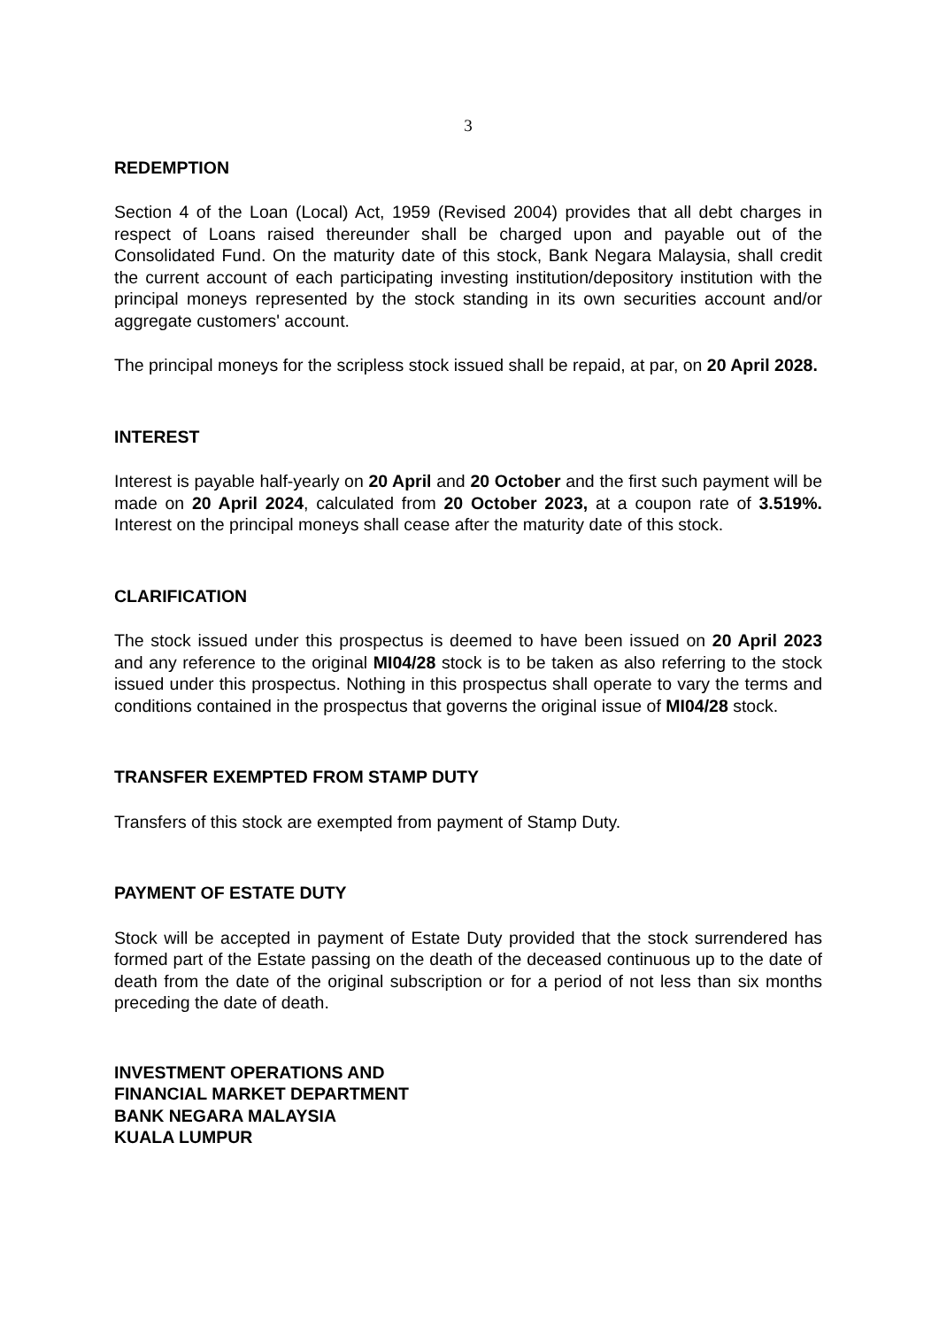3
REDEMPTION
Section 4 of the Loan (Local) Act, 1959 (Revised 2004) provides that all debt charges in respect of Loans raised thereunder shall be charged upon and payable out of the Consolidated Fund. On the maturity date of this stock, Bank Negara Malaysia, shall credit the current account of each participating investing institution/depository institution with the principal moneys represented by the stock standing in its own securities account and/or aggregate customers' account.
The principal moneys for the scripless stock issued shall be repaid, at par, on 20 April 2028.
INTEREST
Interest is payable half-yearly on 20 April and 20 October and the first such payment will be made on 20 April 2024, calculated from 20 October 2023, at a coupon rate of 3.519%. Interest on the principal moneys shall cease after the maturity date of this stock.
CLARIFICATION
The stock issued under this prospectus is deemed to have been issued on 20 April 2023 and any reference to the original MI04/28 stock is to be taken as also referring to the stock issued under this prospectus. Nothing in this prospectus shall operate to vary the terms and conditions contained in the prospectus that governs the original issue of MI04/28 stock.
TRANSFER EXEMPTED FROM STAMP DUTY
Transfers of this stock are exempted from payment of Stamp Duty.
PAYMENT OF ESTATE DUTY
Stock will be accepted in payment of Estate Duty provided that the stock surrendered has formed part of the Estate passing on the death of the deceased continuous up to the date of death from the date of the original subscription or for a period of not less than six months preceding the date of death.
INVESTMENT OPERATIONS AND
FINANCIAL MARKET DEPARTMENT
BANK NEGARA MALAYSIA
KUALA LUMPUR